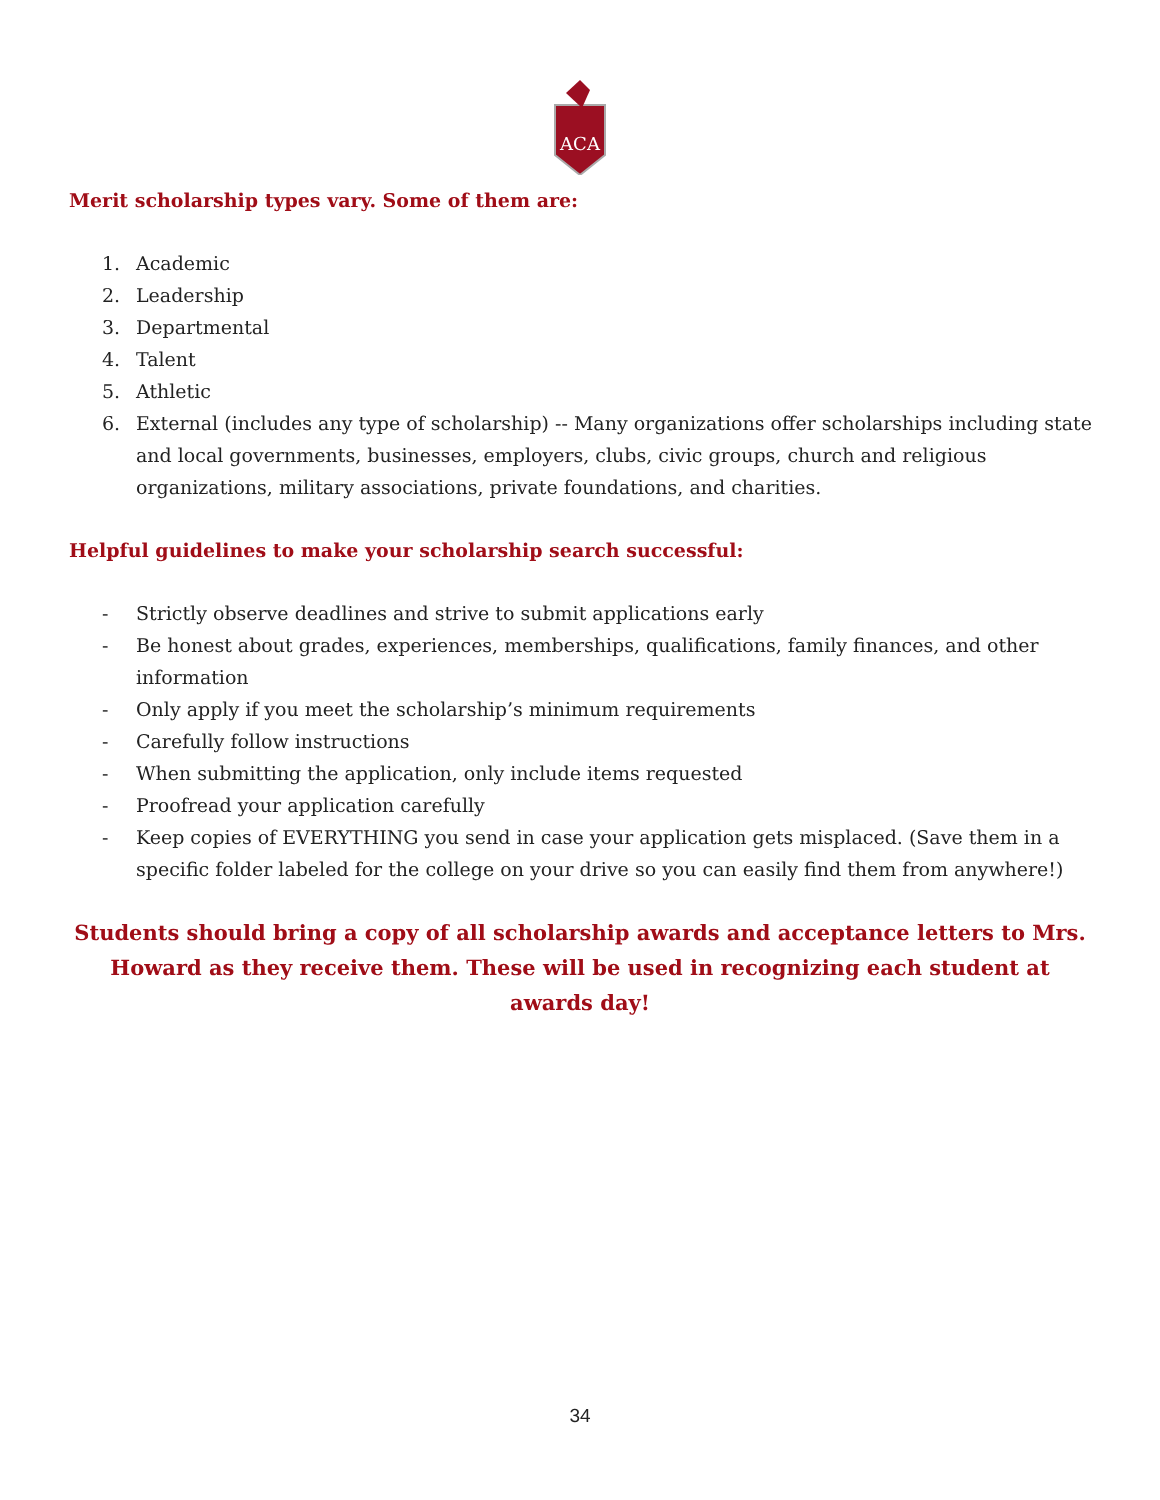ACA
Merit scholarship types vary. Some of them are:
1. Academic
2. Leadership
3. Departmental
4. Talent
5. Athletic
6. External (includes any type of scholarship) -- Many organizations offer scholarships including state and local governments, businesses, employers, clubs, civic groups, church and religious organizations, military associations, private foundations, and charities.
Helpful guidelines to make your scholarship search successful:
- Strictly observe deadlines and strive to submit applications early
- Be honest about grades, experiences, memberships, qualifications, family finances, and other information
- Only apply if you meet the scholarship’s minimum requirements
- Carefully follow instructions
- When submitting the application, only include items requested
- Proofread your application carefully
- Keep copies of EVERYTHING you send in case your application gets misplaced. (Save them in a specific folder labeled for the college on your drive so you can easily find them from anywhere!)
Students should bring a copy of all scholarship awards and acceptance letters to Mrs. Howard as they receive them. These will be used in recognizing each student at awards day!
34